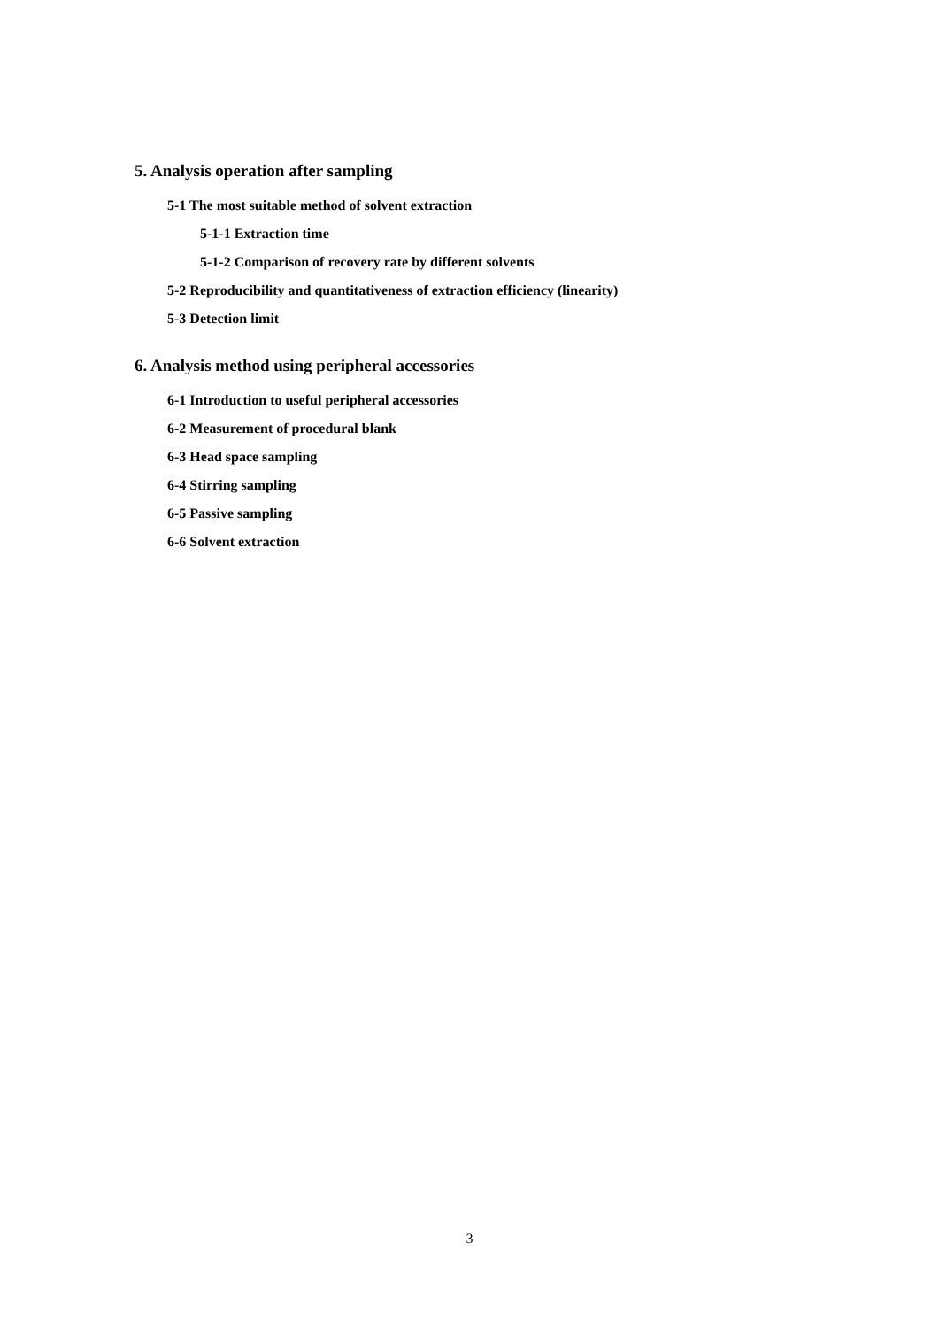5. Analysis operation after sampling
5-1 The most suitable method of solvent extraction
5-1-1 Extraction time
5-1-2 Comparison of recovery rate by different solvents
5-2 Reproducibility and quantitativeness of extraction efficiency (linearity)
5-3 Detection limit
6. Analysis method using peripheral accessories
6-1 Introduction to useful peripheral accessories
6-2 Measurement of procedural blank
6-3 Head space sampling
6-4 Stirring sampling
6-5 Passive sampling
6-6 Solvent extraction
3